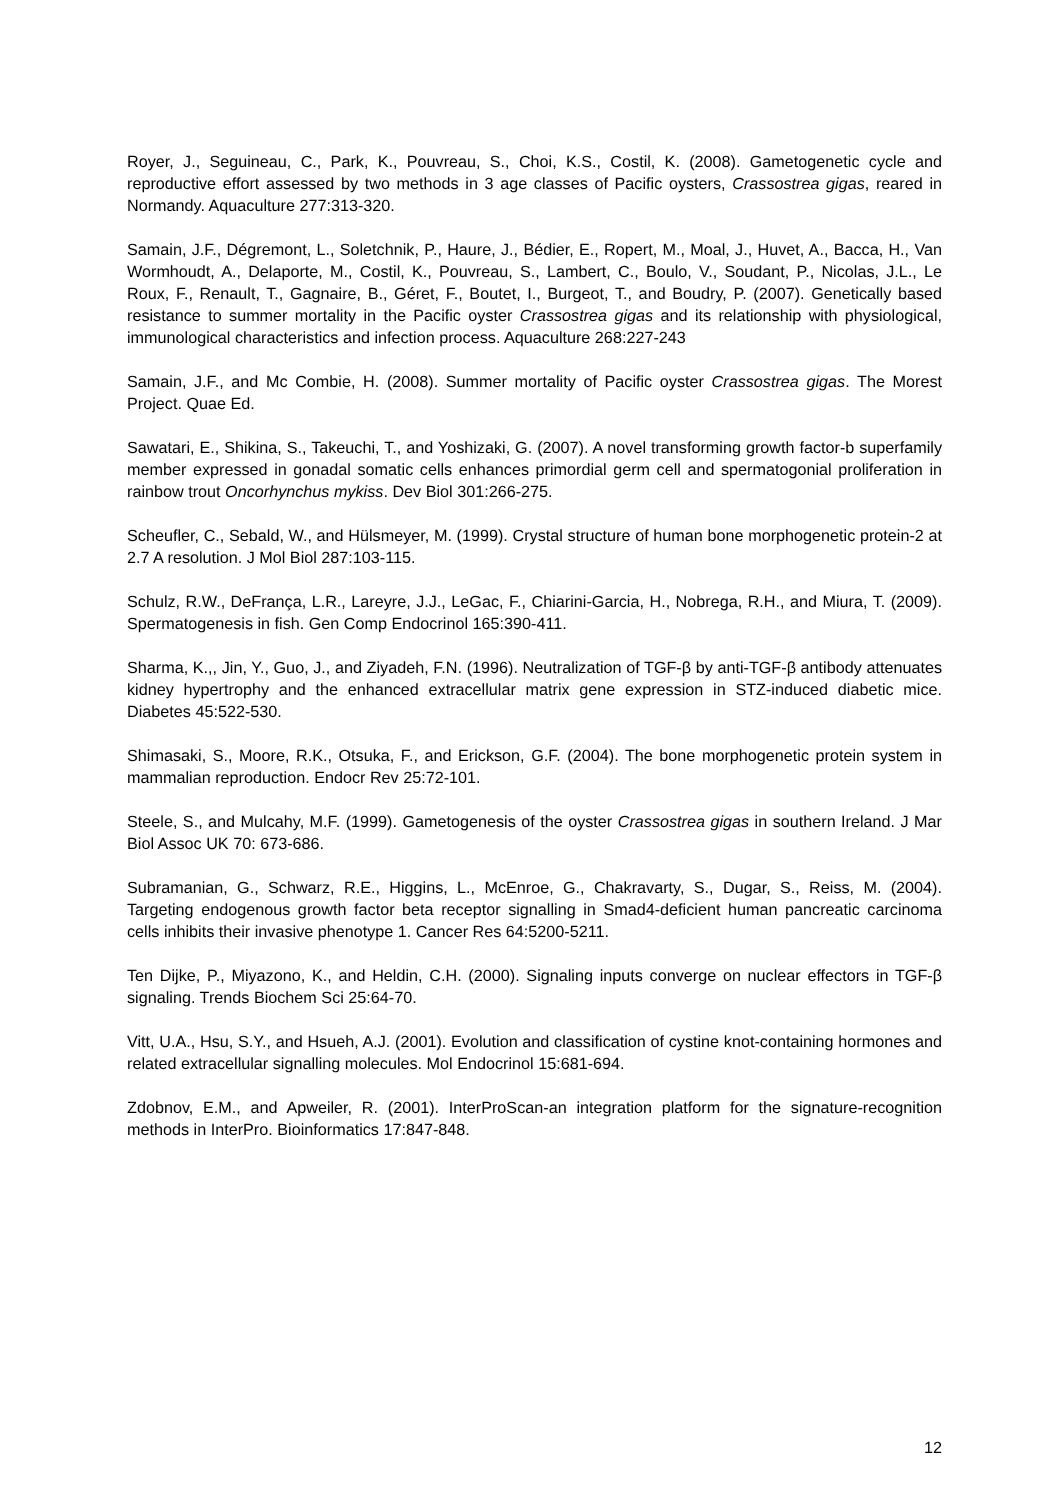Royer, J., Seguineau, C., Park, K., Pouvreau, S., Choi, K.S., Costil, K. (2008). Gametogenetic cycle and reproductive effort assessed by two methods in 3 age classes of Pacific oysters, Crassostrea gigas, reared in Normandy. Aquaculture 277:313-320.
Samain, J.F., Dégremont, L., Soletchnik, P., Haure, J., Bédier, E., Ropert, M., Moal, J., Huvet, A., Bacca, H., Van Wormhoudt, A., Delaporte, M., Costil, K., Pouvreau, S., Lambert, C., Boulo, V., Soudant, P., Nicolas, J.L., Le Roux, F., Renault, T., Gagnaire, B., Géret, F., Boutet, I., Burgeot, T., and Boudry, P. (2007). Genetically based resistance to summer mortality in the Pacific oyster Crassostrea gigas and its relationship with physiological, immunological characteristics and infection process. Aquaculture 268:227-243
Samain, J.F., and Mc Combie, H. (2008). Summer mortality of Pacific oyster Crassostrea gigas. The Morest Project. Quae Ed.
Sawatari, E., Shikina, S., Takeuchi, T., and Yoshizaki, G. (2007). A novel transforming growth factor-b superfamily member expressed in gonadal somatic cells enhances primordial germ cell and spermatogonial proliferation in rainbow trout Oncorhynchus mykiss. Dev Biol 301:266-275.
Scheufler, C., Sebald, W., and Hülsmeyer, M. (1999). Crystal structure of human bone morphogenetic protein-2 at 2.7 A resolution. J Mol Biol 287:103-115.
Schulz, R.W., DeFrança, L.R., Lareyre, J.J., LeGac, F., Chiarini-Garcia, H., Nobrega, R.H., and Miura, T. (2009). Spermatogenesis in fish. Gen Comp Endocrinol 165:390-411.
Sharma, K.,, Jin, Y., Guo, J., and Ziyadeh, F.N. (1996). Neutralization of TGF-β by anti-TGF-β antibody attenuates kidney hypertrophy and the enhanced extracellular matrix gene expression in STZ-induced diabetic mice. Diabetes 45:522-530.
Shimasaki, S., Moore, R.K., Otsuka, F., and Erickson, G.F. (2004). The bone morphogenetic protein system in mammalian reproduction. Endocr Rev 25:72-101.
Steele, S., and Mulcahy, M.F. (1999). Gametogenesis of the oyster Crassostrea gigas in southern Ireland. J Mar Biol Assoc UK 70: 673-686.
Subramanian, G., Schwarz, R.E., Higgins, L., McEnroe, G., Chakravarty, S., Dugar, S., Reiss, M. (2004). Targeting endogenous growth factor beta receptor signalling in Smad4-deficient human pancreatic carcinoma cells inhibits their invasive phenotype 1. Cancer Res 64:5200-5211.
Ten Dijke, P., Miyazono, K., and Heldin, C.H. (2000). Signaling inputs converge on nuclear effectors in TGF-β signaling. Trends Biochem Sci 25:64-70.
Vitt, U.A., Hsu, S.Y., and Hsueh, A.J. (2001). Evolution and classification of cystine knot-containing hormones and related extracellular signalling molecules. Mol Endocrinol 15:681-694.
Zdobnov, E.M., and Apweiler, R. (2001). InterProScan-an integration platform for the signature-recognition methods in InterPro. Bioinformatics 17:847-848.
12